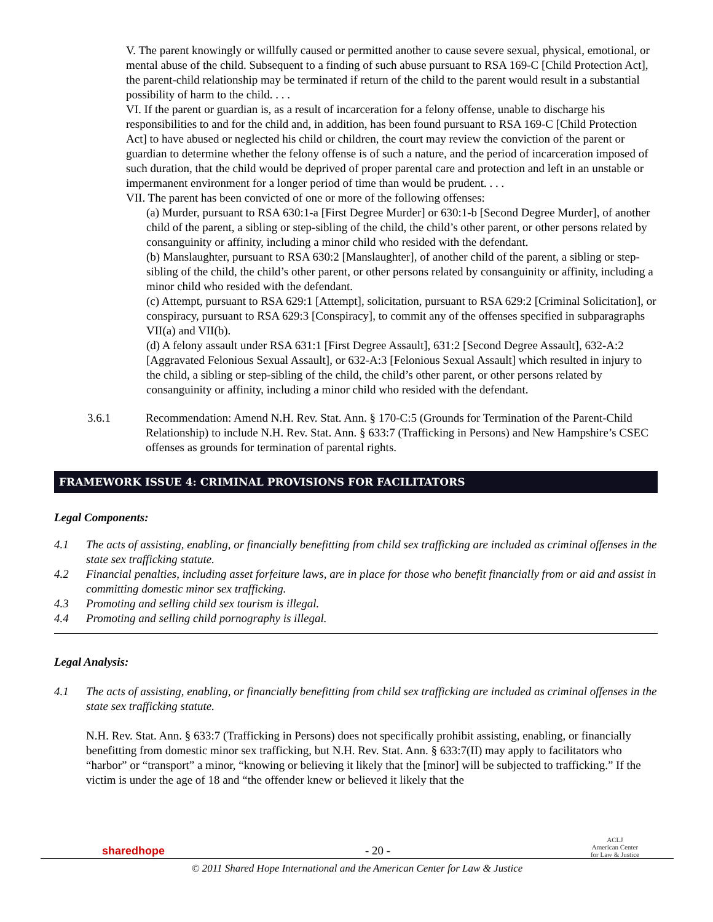V. The parent knowingly or willfully caused or permitted another to cause severe sexual, physical, emotional, or mental abuse of the child. Subsequent to a finding of such abuse pursuant to RSA 169-C [Child Protection Act], the parent-child relationship may be terminated if return of the child to the parent would result in a substantial possibility of harm to the child. . . .
VI. If the parent or guardian is, as a result of incarceration for a felony offense, unable to discharge his responsibilities to and for the child and, in addition, has been found pursuant to RSA 169-C [Child Protection Act] to have abused or neglected his child or children, the court may review the conviction of the parent or guardian to determine whether the felony offense is of such a nature, and the period of incarceration imposed of such duration, that the child would be deprived of proper parental care and protection and left in an unstable or impermanent environment for a longer period of time than would be prudent. . . .
VII. The parent has been convicted of one or more of the following offenses:
(a) Murder, pursuant to RSA 630:1-a [First Degree Murder] or 630:1-b [Second Degree Murder], of another child of the parent, a sibling or step-sibling of the child, the child’s other parent, or other persons related by consanguinity or affinity, including a minor child who resided with the defendant.
(b) Manslaughter, pursuant to RSA 630:2 [Manslaughter], of another child of the parent, a sibling or step-sibling of the child, the child’s other parent, or other persons related by consanguinity or affinity, including a minor child who resided with the defendant.
(c) Attempt, pursuant to RSA 629:1 [Attempt], solicitation, pursuant to RSA 629:2 [Criminal Solicitation], or conspiracy, pursuant to RSA 629:3 [Conspiracy], to commit any of the offenses specified in subparagraphs VII(a) and VII(b).
(d) A felony assault under RSA 631:1 [First Degree Assault], 631:2 [Second Degree Assault], 632-A:2 [Aggravated Felonious Sexual Assault], or 632-A:3 [Felonious Sexual Assault] which resulted in injury to the child, a sibling or step-sibling of the child, the child’s other parent, or other persons related by consanguinity or affinity, including a minor child who resided with the defendant.
3.6.1 Recommendation: Amend N.H. Rev. Stat. Ann. § 170-C:5 (Grounds for Termination of the Parent-Child Relationship) to include N.H. Rev. Stat. Ann. § 633:7 (Trafficking in Persons) and New Hampshire’s CSEC offenses as grounds for termination of parental rights.
FRAMEWORK ISSUE 4: CRIMINAL PROVISIONS FOR FACILITATORS
Legal Components:
4.1 The acts of assisting, enabling, or financially benefitting from child sex trafficking are included as criminal offenses in the state sex trafficking statute.
4.2 Financial penalties, including asset forfeiture laws, are in place for those who benefit financially from or aid and assist in committing domestic minor sex trafficking.
4.3 Promoting and selling child sex tourism is illegal.
4.4 Promoting and selling child pornography is illegal.
Legal Analysis:
4.1 The acts of assisting, enabling, or financially benefitting from child sex trafficking are included as criminal offenses in the state sex trafficking statute.
N.H. Rev. Stat. Ann. § 633:7 (Trafficking in Persons) does not specifically prohibit assisting, enabling, or financially benefitting from domestic minor sex trafficking, but N.H. Rev. Stat. Ann. § 633:7(II) may apply to facilitators who “harbor” or “transport” a minor, “knowing or believing it likely that the [minor] will be subjected to trafficking.” If the victim is under the age of 18 and “the offender knew or believed it likely that the
sharedhope - 20 - ACLJ
American Center
for Law & Justice
© 2011 Shared Hope International and the American Center for Law & Justice